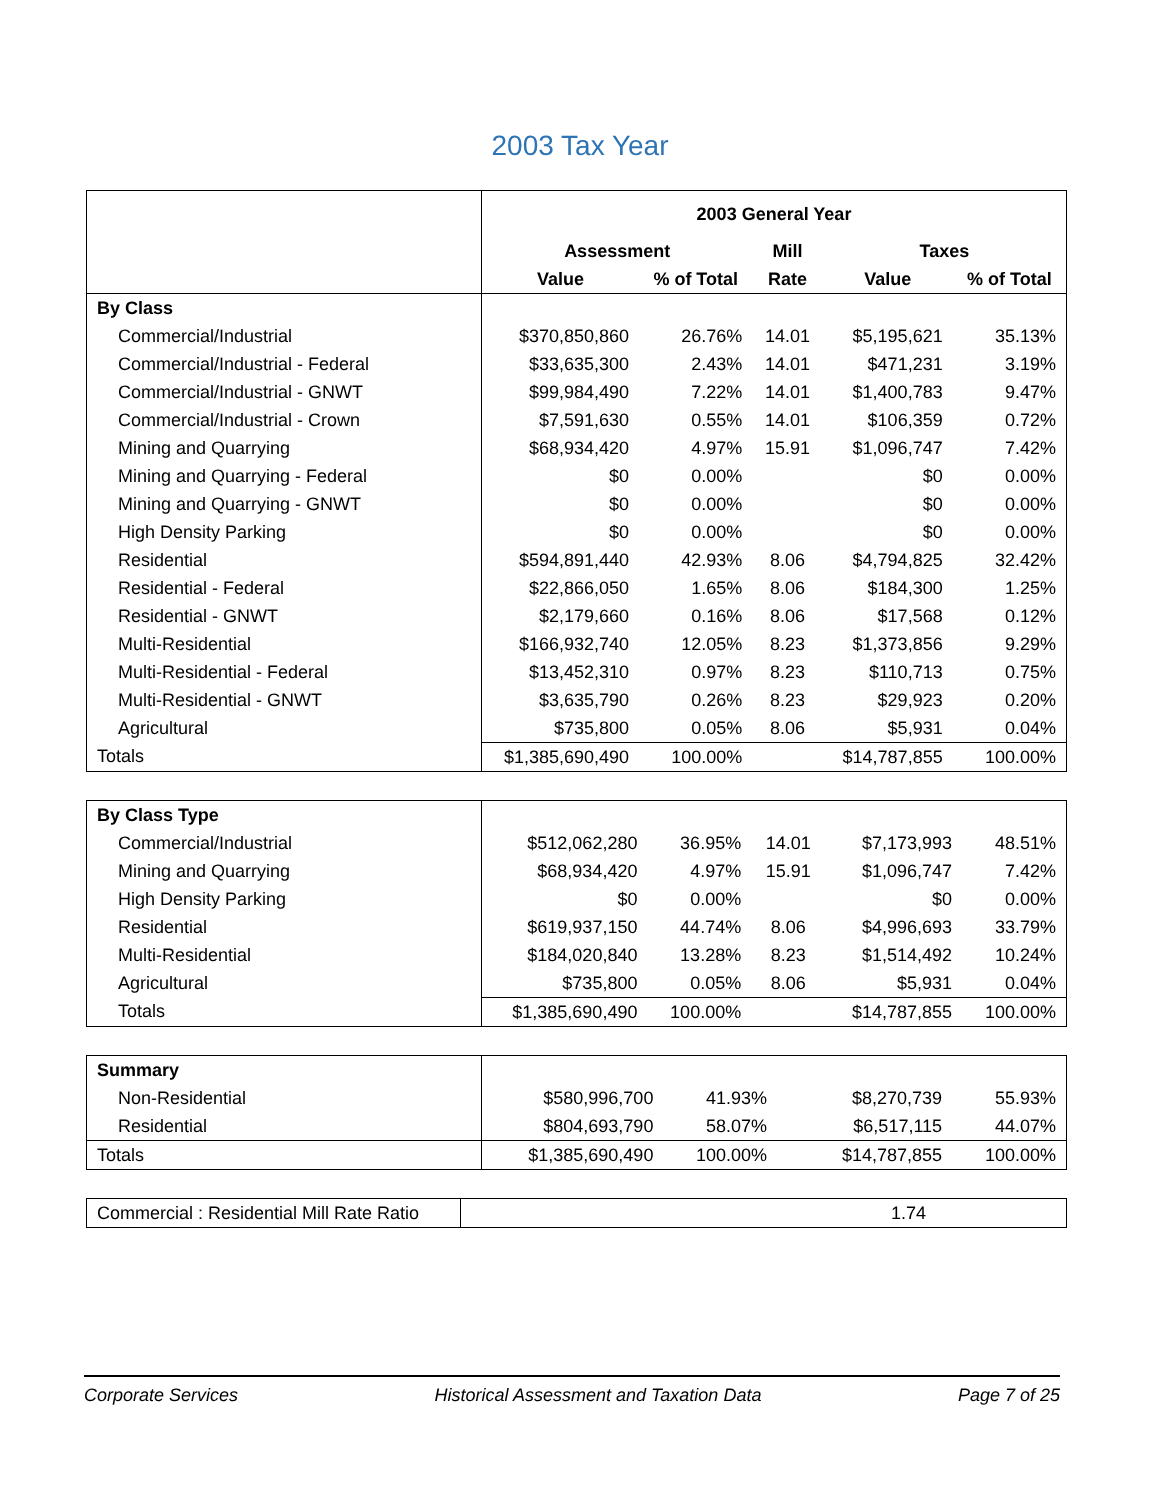2003 Tax Year
| | 2003 General Year | | | | |
| | Assessment | | Mill | Taxes | |
| | Value | % of Total | Rate | Value | % of Total |
| By Class | | | | | |
| Commercial/Industrial | $370,850,860 | 26.76% | 14.01 | $5,195,621 | 35.13% |
| Commercial/Industrial - Federal | $33,635,300 | 2.43% | 14.01 | $471,231 | 3.19% |
| Commercial/Industrial - GNWT | $99,984,490 | 7.22% | 14.01 | $1,400,783 | 9.47% |
| Commercial/Industrial - Crown | $7,591,630 | 0.55% | 14.01 | $106,359 | 0.72% |
| Mining and Quarrying | $68,934,420 | 4.97% | 15.91 | $1,096,747 | 7.42% |
| Mining and Quarrying - Federal | $0 | 0.00% | | $0 | 0.00% |
| Mining and Quarrying - GNWT | $0 | 0.00% | | $0 | 0.00% |
| High Density Parking | $0 | 0.00% | | $0 | 0.00% |
| Residential | $594,891,440 | 42.93% | 8.06 | $4,794,825 | 32.42% |
| Residential - Federal | $22,866,050 | 1.65% | 8.06 | $184,300 | 1.25% |
| Residential - GNWT | $2,179,660 | 0.16% | 8.06 | $17,568 | 0.12% |
| Multi-Residential | $166,932,740 | 12.05% | 8.23 | $1,373,856 | 9.29% |
| Multi-Residential - Federal | $13,452,310 | 0.97% | 8.23 | $110,713 | 0.75% |
| Multi-Residential - GNWT | $3,635,790 | 0.26% | 8.23 | $29,923 | 0.20% |
| Agricultural | $735,800 | 0.05% | 8.06 | $5,931 | 0.04% |
| Totals | $1,385,690,490 | 100.00% | | $14,787,855 | 100.00% |
| By Class Type | | | | | |
| Commercial/Industrial | $512,062,280 | 36.95% | 14.01 | $7,173,993 | 48.51% |
| Mining and Quarrying | $68,934,420 | 4.97% | 15.91 | $1,096,747 | 7.42% |
| High Density Parking | $0 | 0.00% | | $0 | 0.00% |
| Residential | $619,937,150 | 44.74% | 8.06 | $4,996,693 | 33.79% |
| Multi-Residential | $184,020,840 | 13.28% | 8.23 | $1,514,492 | 10.24% |
| Agricultural | $735,800 | 0.05% | 8.06 | $5,931 | 0.04% |
| Totals | $1,385,690,490 | 100.00% | | $14,787,855 | 100.00% |
| Summary | | | | | |
| Non-Residential | $580,996,700 | 41.93% | | $8,270,739 | 55.93% |
| Residential | $804,693,790 | 58.07% | | $6,517,115 | 44.07% |
| Totals | $1,385,690,490 | 100.00% | | $14,787,855 | 100.00% |
| Commercial : Residential Mill Rate Ratio | 1.74 |
Corporate Services Historical Assessment and Taxation Data Page 7 of 25